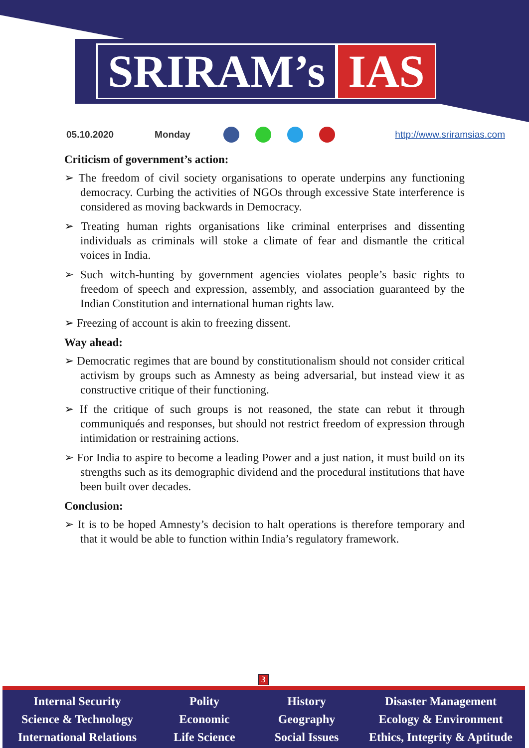SRIRAM’s IAS
05.10.2020 Monday http://www.sriramsias.com
Criticism of government’s action:
➢ The freedom of civil society organisations to operate underpins any functioning democracy. Curbing the activities of NGOs through excessive State interference is considered as moving backwards in Democracy.
➢ Treating human rights organisations like criminal enterprises and dissenting individuals as criminals will stoke a climate of fear and dismantle the critical voices in India.
➢ Such witch-hunting by government agencies violates people’s basic rights to freedom of speech and expression, assembly, and association guaranteed by the Indian Constitution and international human rights law.
➢ Freezing of account is akin to freezing dissent.
Way ahead:
➢ Democratic regimes that are bound by constitutionalism should not consider critical activism by groups such as Amnesty as being adversarial, but instead view it as constructive critique of their functioning.
➢ If the critique of such groups is not reasoned, the state can rebut it through communiqués and responses, but should not restrict freedom of expression through intimidation or restraining actions.
➢ For India to aspire to become a leading Power and a just nation, it must build on its strengths such as its demographic dividend and the procedural institutions that have been built over decades.
Conclusion:
➢ It is to be hoped Amnesty’s decision to halt operations is therefore temporary and that it would be able to function within India’s regulatory framework.
3
Internal Security
Science & Technology
International Relations
Polity
Economic
Life Science
History
Geography
Social Issues
Disaster Management
Ecology & Environment
Ethics, Integrity & Aptitude